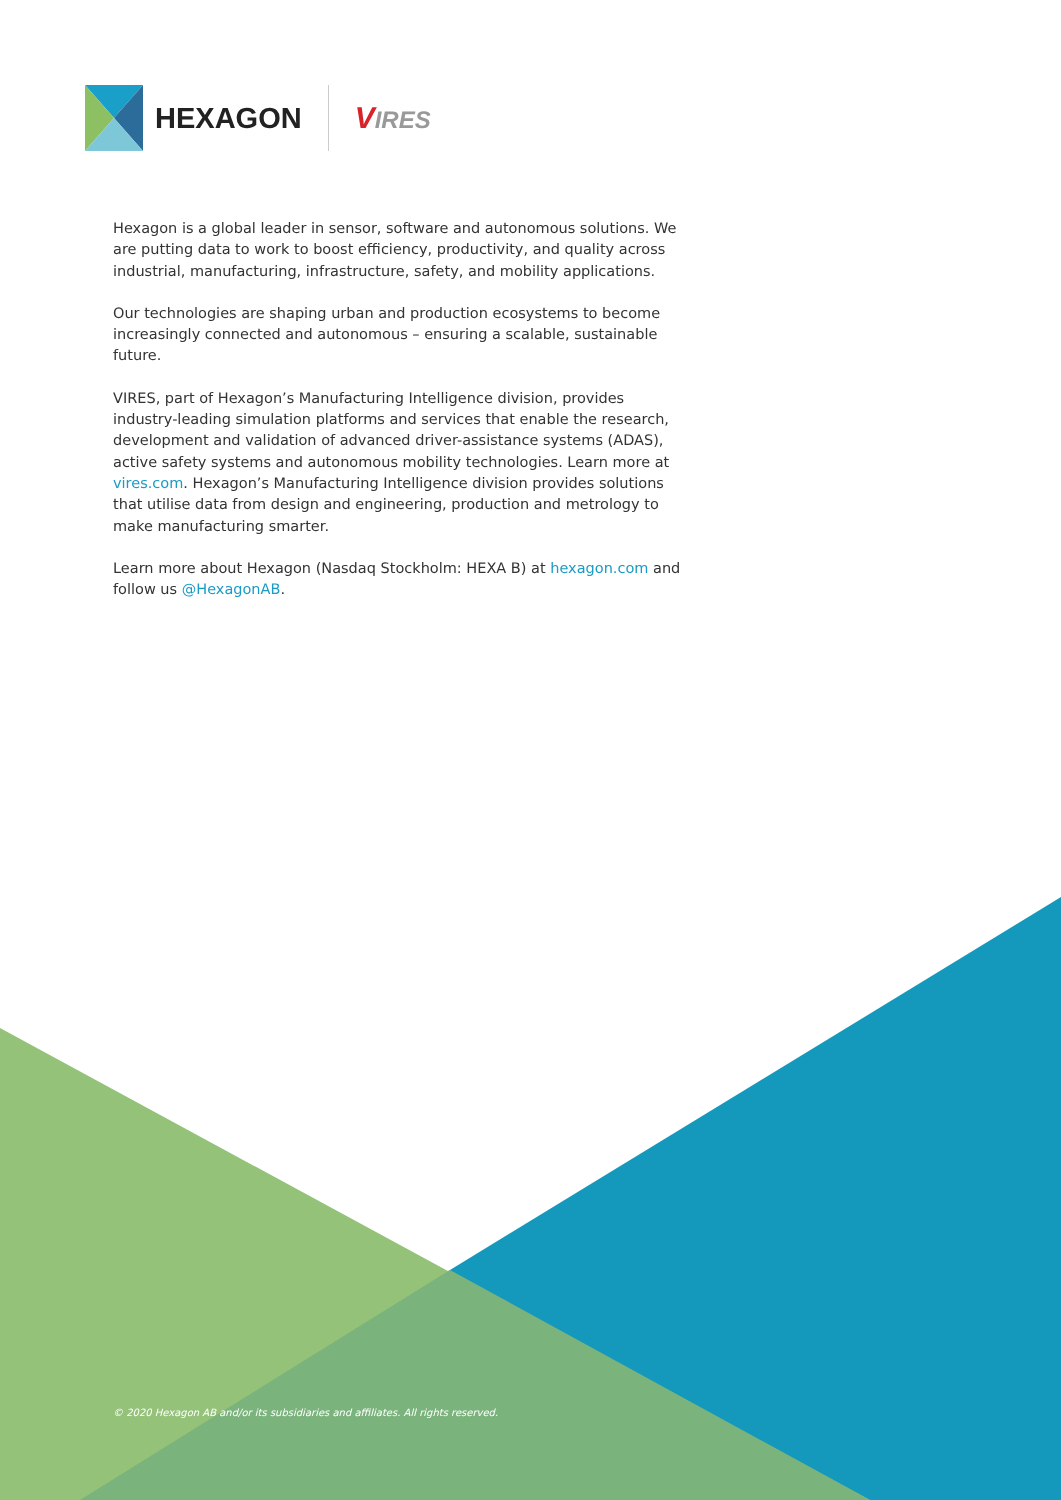HEXAGON VIRES
Hexagon is a global leader in sensor, software and autonomous solutions. We are putting data to work to boost efficiency, productivity, and quality across industrial, manufacturing, infrastructure, safety, and mobility applications.
Our technologies are shaping urban and production ecosystems to become increasingly connected and autonomous – ensuring a scalable, sustainable future.
VIRES, part of Hexagon’s Manufacturing Intelligence division, provides industry-leading simulation platforms and services that enable the research, development and validation of advanced driver-assistance systems (ADAS), active safety systems and autonomous mobility technologies. Learn more at vires.com. Hexagon’s Manufacturing Intelligence division provides solutions that utilise data from design and engineering, production and metrology to make manufacturing smarter.
Learn more about Hexagon (Nasdaq Stockholm: HEXA B) at hexagon.com and follow us @HexagonAB.
© 2020 Hexagon AB and/or its subsidiaries and affiliates. All rights reserved.